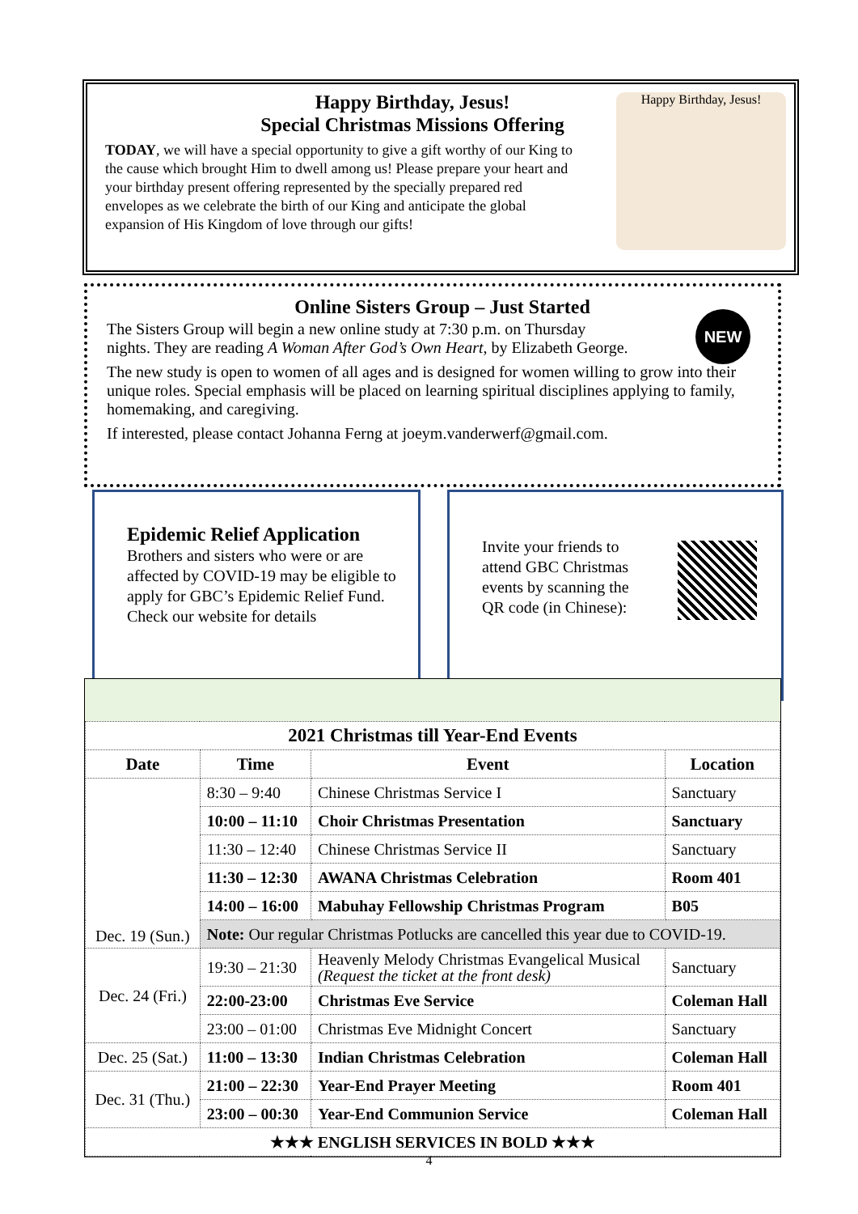Happy Birthday, Jesus!
Special Christmas Missions Offering
TODAY, we will have a special opportunity to give a gift worthy of our King to the cause which brought Him to dwell among us! Please prepare your heart and your birthday present offering represented by the specially prepared red envelopes as we celebrate the birth of our King and anticipate the global expansion of His Kingdom of love through our gifts!
Happy Birthday, Jesus!
Online Sisters Group – Just Started
NEW
The Sisters Group will begin a new online study at 7:30 p.m. on Thursday nights. They are reading A Woman After God’s Own Heart, by Elizabeth George.
The new study is open to women of all ages and is designed for women willing to grow into their unique roles. Special emphasis will be placed on learning spiritual disciplines applying to family, homemaking, and caregiving.
If interested, please contact Johanna Ferng at joeym.vanderwerf@gmail.com.
Epidemic Relief Application
Brothers and sisters who were or are affected by COVID-19 may be eligible to apply for GBC’s Epidemic Relief Fund. Check our website for details
Invite your friends to attend GBC Christmas events by scanning the QR code (in Chinese):
| 2021 Christmas till Year-End Events | | | |
| --- | --- | --- | --- |
| Date | Time | Event | Location |
| Dec. 19 (Sun.) | 8:30 – 9:40 | Chinese Christmas Service I | Sanctuary |
| | 10:00 – 11:10 | Choir Christmas Presentation | Sanctuary |
| | 11:30 – 12:40 | Chinese Christmas Service II | Sanctuary |
| | 11:30 – 12:30 | AWANA Christmas Celebration | Room 401 |
| | 14:00 – 16:00 | Mabuhay Fellowship Christmas Program | B05 |
| | Note: Our regular Christmas Potlucks are cancelled this year due to COVID-19. | | |
| Dec. 24 (Fri.) | 19:30 – 21:30 | Heavenly Melody Christmas Evangelical Musical (Request the ticket at the front desk) | Sanctuary |
| | 22:00-23:00 | Christmas Eve Service | Coleman Hall |
| | 23:00 – 01:00 | Christmas Eve Midnight Concert | Sanctuary |
| Dec. 25 (Sat.) | 11:00 – 13:30 | Indian Christmas Celebration | Coleman Hall |
| Dec. 31 (Thu.) | 21:00 – 22:30 | Year-End Prayer Meeting | Room 401 |
| | 23:00 – 00:30 | Year-End Communion Service | Coleman Hall |
| ★★★ ENGLISH SERVICES IN BOLD ★★★ | | | |
4